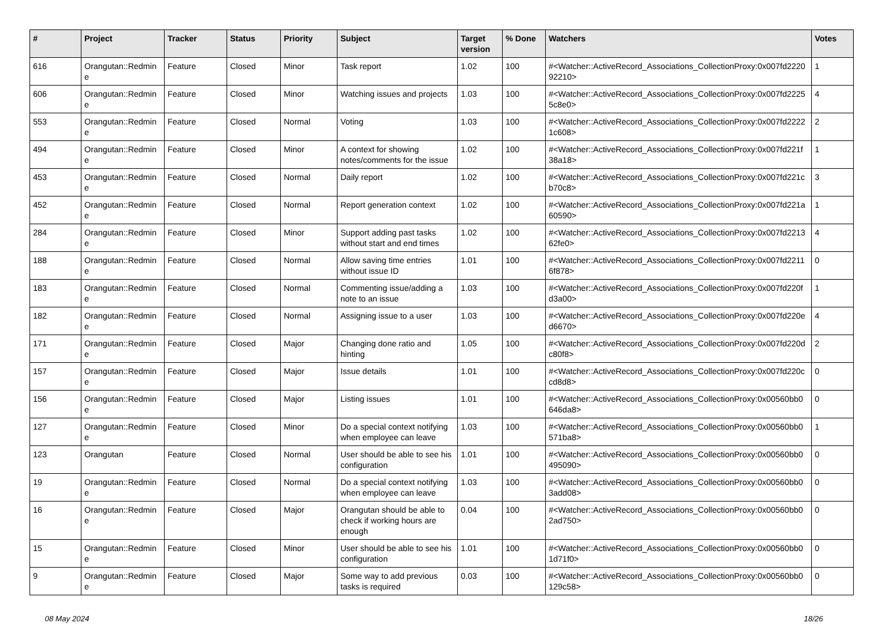| # | Project | Tracker | Status | Priority | Subject | Target version | % Done | Watchers | Votes |
| --- | --- | --- | --- | --- | --- | --- | --- | --- | --- |
| 616 | Orangutan::Redmin e | Feature | Closed | Minor | Task report | 1.02 | 100 | #<Watcher::ActiveRecord_Associations_CollectionProxy:0x007fd2220 92210> | 1 |
| 606 | Orangutan::Redmin e | Feature | Closed | Minor | Watching issues and projects | 1.03 | 100 | #<Watcher::ActiveRecord_Associations_CollectionProxy:0x007fd2225 5c8e0> | 4 |
| 553 | Orangutan::Redmin e | Feature | Closed | Normal | Voting | 1.03 | 100 | #<Watcher::ActiveRecord_Associations_CollectionProxy:0x007fd2222 1c608> | 2 |
| 494 | Orangutan::Redmin e | Feature | Closed | Minor | A context for showing notes/comments for the issue | 1.02 | 100 | #<Watcher::ActiveRecord_Associations_CollectionProxy:0x007fd221f 38a18> | 1 |
| 453 | Orangutan::Redmin e | Feature | Closed | Normal | Daily report | 1.02 | 100 | #<Watcher::ActiveRecord_Associations_CollectionProxy:0x007fd221c b70c8> | 3 |
| 452 | Orangutan::Redmin e | Feature | Closed | Normal | Report generation context | 1.02 | 100 | #<Watcher::ActiveRecord_Associations_CollectionProxy:0x007fd221a 60590> | 1 |
| 284 | Orangutan::Redmin e | Feature | Closed | Minor | Support adding past tasks without start and end times | 1.02 | 100 | #<Watcher::ActiveRecord_Associations_CollectionProxy:0x007fd2213 62fe0> | 4 |
| 188 | Orangutan::Redmin e | Feature | Closed | Normal | Allow saving time entries without issue ID | 1.01 | 100 | #<Watcher::ActiveRecord_Associations_CollectionProxy:0x007fd2211 6f878> | 0 |
| 183 | Orangutan::Redmin e | Feature | Closed | Normal | Commenting issue/adding a note to an issue | 1.03 | 100 | #<Watcher::ActiveRecord_Associations_CollectionProxy:0x007fd220f d3a00> | 1 |
| 182 | Orangutan::Redmin e | Feature | Closed | Normal | Assigning issue to a user | 1.03 | 100 | #<Watcher::ActiveRecord_Associations_CollectionProxy:0x007fd220e d6670> | 4 |
| 171 | Orangutan::Redmin e | Feature | Closed | Major | Changing done ratio and hinting | 1.05 | 100 | #<Watcher::ActiveRecord_Associations_CollectionProxy:0x007fd220d c80f8> | 2 |
| 157 | Orangutan::Redmin e | Feature | Closed | Major | Issue details | 1.01 | 100 | #<Watcher::ActiveRecord_Associations_CollectionProxy:0x007fd220c cd8d8> | 0 |
| 156 | Orangutan::Redmin e | Feature | Closed | Major | Listing issues | 1.01 | 100 | #<Watcher::ActiveRecord_Associations_CollectionProxy:0x00560bb0 646da8> | 0 |
| 127 | Orangutan::Redmin e | Feature | Closed | Minor | Do a special context notifying when employee can leave | 1.03 | 100 | #<Watcher::ActiveRecord_Associations_CollectionProxy:0x00560bb0 571ba8> | 1 |
| 123 | Orangutan | Feature | Closed | Normal | User should be able to see his configuration | 1.01 | 100 | #<Watcher::ActiveRecord_Associations_CollectionProxy:0x00560bb0 495090> | 0 |
| 19 | Orangutan::Redmin e | Feature | Closed | Normal | Do a special context notifying when employee can leave | 1.03 | 100 | #<Watcher::ActiveRecord_Associations_CollectionProxy:0x00560bb0 3add08> | 0 |
| 16 | Orangutan::Redmin e | Feature | Closed | Major | Orangutan should be able to check if working hours are enough | 0.04 | 100 | #<Watcher::ActiveRecord_Associations_CollectionProxy:0x00560bb0 2ad750> | 0 |
| 15 | Orangutan::Redmin e | Feature | Closed | Minor | User should be able to see his configuration | 1.01 | 100 | #<Watcher::ActiveRecord_Associations_CollectionProxy:0x00560bb0 1d71f0> | 0 |
| 9 | Orangutan::Redmin e | Feature | Closed | Major | Some way to add previous tasks is required | 0.03 | 100 | #<Watcher::ActiveRecord_Associations_CollectionProxy:0x00560bb0 129c58> | 0 |
08 May 2024 18/26